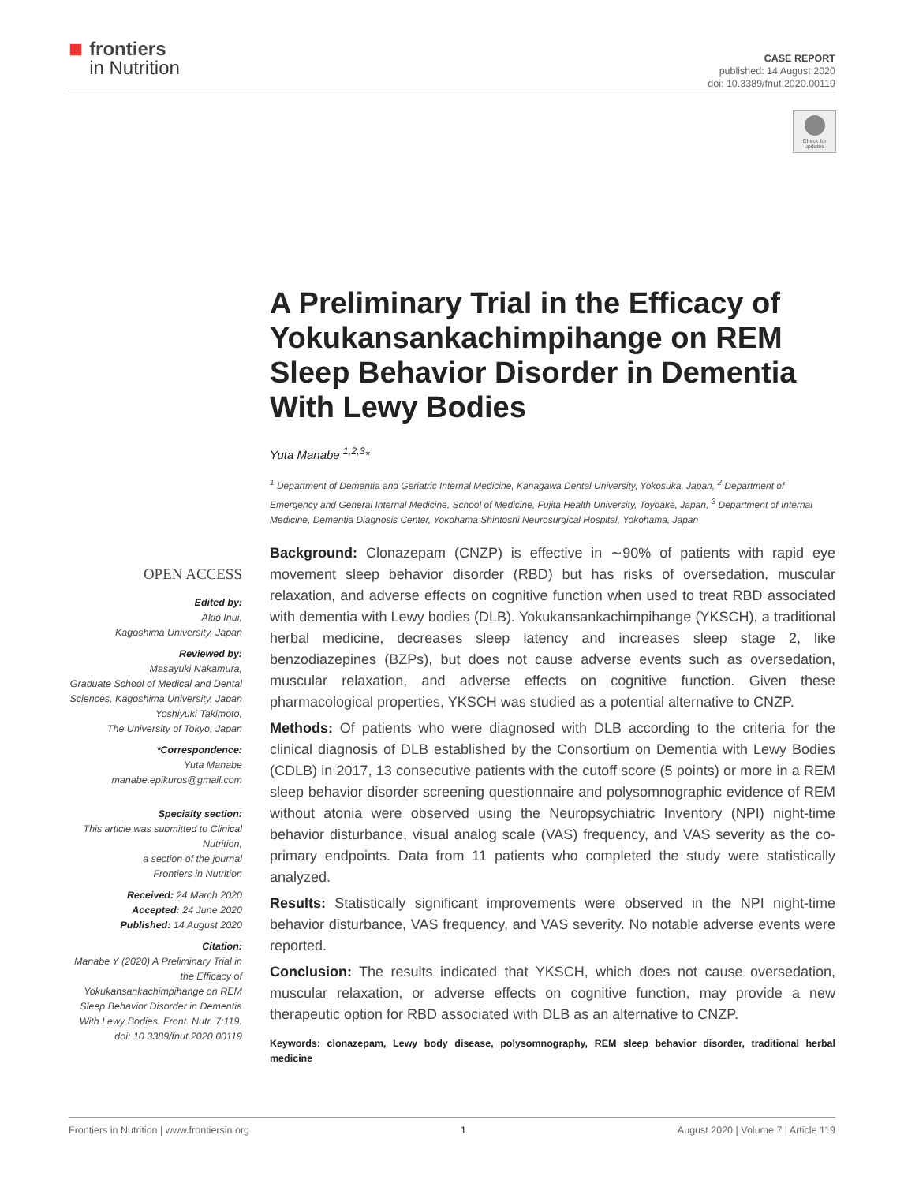■
frontiers
in Nutrition
CASE REPORT
published: 14 August 2020
doi: 10.3389/fnut.2020.00119
Check for updates
A Preliminary Trial in the Efficacy of Yokukansankachimpihange on REM Sleep Behavior Disorder in Dementia With Lewy Bodies
Yuta Manabe <sup>1,2,3</sup>*
<sup>1</sup> Department of Dementia and Geriatric Internal Medicine, Kanagawa Dental University, Yokosuka, Japan, <sup>2</sup> Department of Emergency and General Internal Medicine, School of Medicine, Fujita Health University, Toyoake, Japan, <sup>3</sup> Department of Internal Medicine, Dementia Diagnosis Center, Yokohama Shintoshi Neurosurgical Hospital, Yokohama, Japan
OPEN ACCESS
Edited by:
Akio Inui,
Kagoshima University, Japan
Reviewed by:
Masayuki Nakamura,
Graduate School of Medical and Dental Sciences, Kagoshima University, Japan
Yoshiyuki Takimoto,
The University of Tokyo, Japan
*Correspondence:
Yuta Manabe
manabe.epikuros@gmail.com
Specialty section:
This article was submitted to Clinical Nutrition,
a section of the journal
Frontiers in Nutrition
Received: 24 March 2020
Accepted: 24 June 2020
Published: 14 August 2020
Citation:
Manabe Y (2020) A Preliminary Trial in the Efficacy of Yokukansankachimpihange on REM Sleep Behavior Disorder in Dementia With Lewy Bodies. Front. Nutr. 7:119. doi: 10.3389/fnut.2020.00119
Background: Clonazepam (CNZP) is effective in ∼90% of patients with rapid eye movement sleep behavior disorder (RBD) but has risks of oversedation, muscular relaxation, and adverse effects on cognitive function when used to treat RBD associated with dementia with Lewy bodies (DLB). Yokukansankachimpihange (YKSCH), a traditional herbal medicine, decreases sleep latency and increases sleep stage 2, like benzodiazepines (BZPs), but does not cause adverse events such as oversedation, muscular relaxation, and adverse effects on cognitive function. Given these pharmacological properties, YKSCH was studied as a potential alternative to CNZP.
Methods: Of patients who were diagnosed with DLB according to the criteria for the clinical diagnosis of DLB established by the Consortium on Dementia with Lewy Bodies (CDLB) in 2017, 13 consecutive patients with the cutoff score (5 points) or more in a REM sleep behavior disorder screening questionnaire and polysomnographic evidence of REM without atonia were observed using the Neuropsychiatric Inventory (NPI) night-time behavior disturbance, visual analog scale (VAS) frequency, and VAS severity as the co-primary endpoints. Data from 11 patients who completed the study were statistically analyzed.
Results: Statistically significant improvements were observed in the NPI night-time behavior disturbance, VAS frequency, and VAS severity. No notable adverse events were reported.
Conclusion: The results indicated that YKSCH, which does not cause oversedation, muscular relaxation, or adverse effects on cognitive function, may provide a new therapeutic option for RBD associated with DLB as an alternative to CNZP.
Keywords: clonazepam, Lewy body disease, polysomnography, REM sleep behavior disorder, traditional herbal medicine
Frontiers in Nutrition | www.frontiersin.org 1 August 2020 | Volume 7 | Article 119